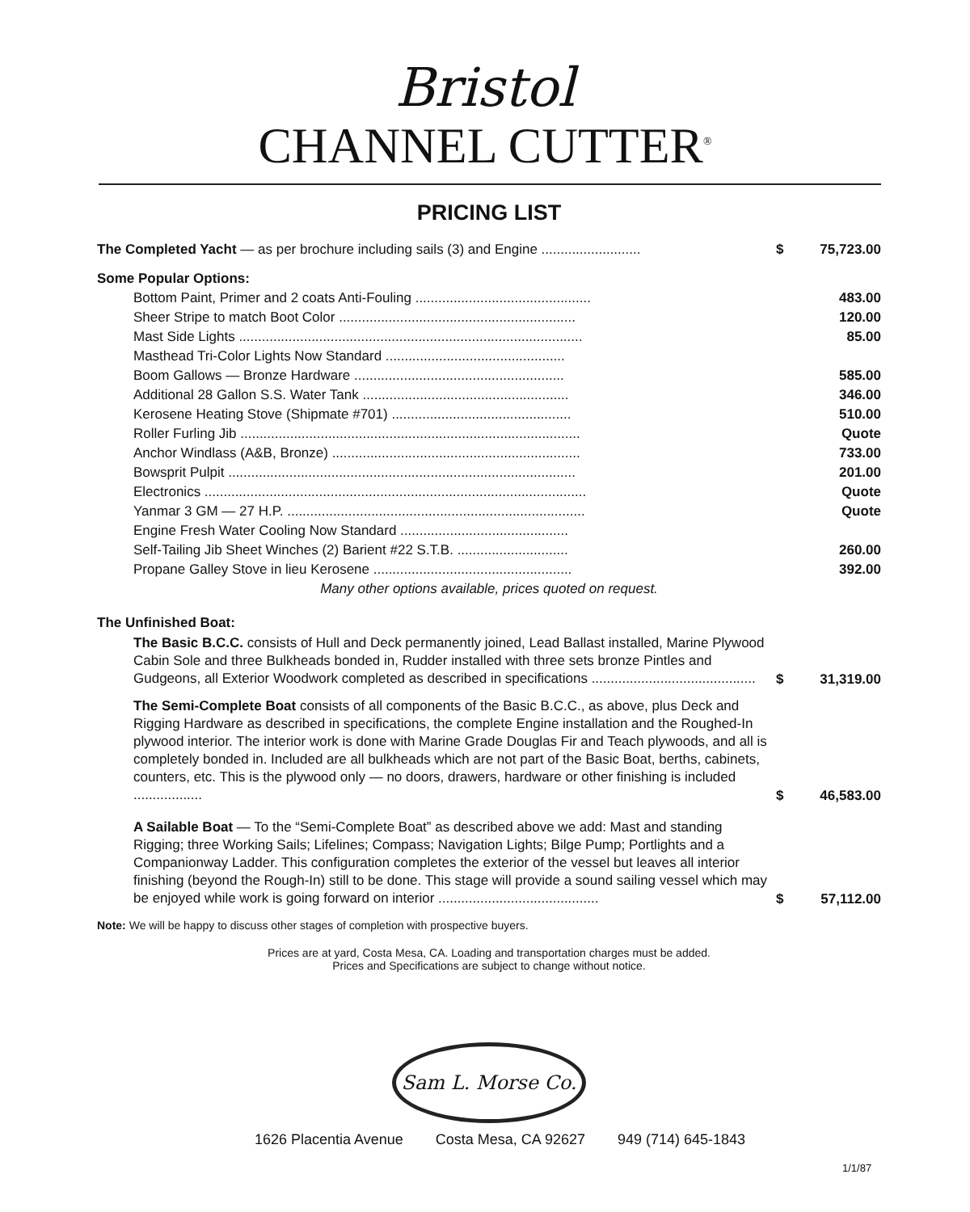Bristol
CHANNEL CUTTER<sup>®</sup>
PRICING LIST
| The Completed Yacht — as per brochure including sails (3) and Engine .......................... | $ | 75,723.00 |
| Some Popular Options: | | |
| Bottom Paint, Primer and 2 coats Anti-Fouling .............................................. | | 483.00 |
| Sheer Stripe to match Boot Color .............................................................. | | 120.00 |
| Mast Side Lights .......................................................................................... | | 85.00 |
| Masthead Tri-Color Lights Now Standard ............................................... | | |
| Boom Gallows — Bronze Hardware ....................................................... | | 585.00 |
| Additional 28 Gallon S.S. Water Tank ...................................................... | | 346.00 |
| Kerosene Heating Stove (Shipmate #701) ............................................... | | 510.00 |
| Roller Furling Jib ......................................................................................... | | Quote |
| Anchor Windlass (A&B, Bronze) ................................................................. | | 733.00 |
| Bowsprit Pulpit ........................................................................................... | | 201.00 |
| Electronics .................................................................................................... | | Quote |
| Yanmar 3 GM — 27 H.P. .............................................................................. | | Quote |
| Engine Fresh Water Cooling Now Standard ............................................ | | |
| Self-Tailing Jib Sheet Winches (2) Barient #22 S.T.B. ............................. | | 260.00 |
| Propane Galley Stove in lieu Kerosene .................................................... | | 392.00 |
| Many other options available, prices quoted on request. | | |
| The Unfinished Boat: | | |
| The Basic B.C.C. consists of Hull and Deck permanently joined, Lead Ballast installed, Marine Plywood Cabin Sole and three Bulkheads bonded in, Rudder installed with three sets bronze Pintles and Gudgeons, all Exterior Woodwork completed as described in specifications ........................................... | $ | 31,319.00 |
| The Semi-Complete Boat consists of all components of the Basic B.C.C., as above, plus Deck and Rigging Hardware as described in specifications, the complete Engine installation and the Roughed-In plywood interior. The interior work is done with Marine Grade Douglas Fir and Teach plywoods, and all is completely bonded in. Included are all bulkheads which are not part of the Basic Boat, berths, cabinets, counters, etc. This is the plywood only — no doors, drawers, hardware or other finishing is included .................. | $ | 46,583.00 |
| A Sailable Boat — To the “Semi-Complete Boat” as described above we add: Mast and standing Rigging; three Working Sails; Lifelines; Compass; Navigation Lights; Bilge Pump; Portlights and a Companionway Ladder. This configuration completes the exterior of the vessel but leaves all interior finishing (beyond the Rough-In) still to be done. This stage will provide a sound sailing vessel which may be enjoyed while work is going forward on interior .......................................... | $ | 57,112.00 |
Note: We will be happy to discuss other stages of completion with prospective buyers.
Prices are at yard, Costa Mesa, CA. Loading and transportation charges must be added.
Prices and Specifications are subject to change without notice.
Sam L. Morse Co.
1626 Placentia Avenue Costa Mesa, CA 92627 949 (714) 645-1843
1/1/87